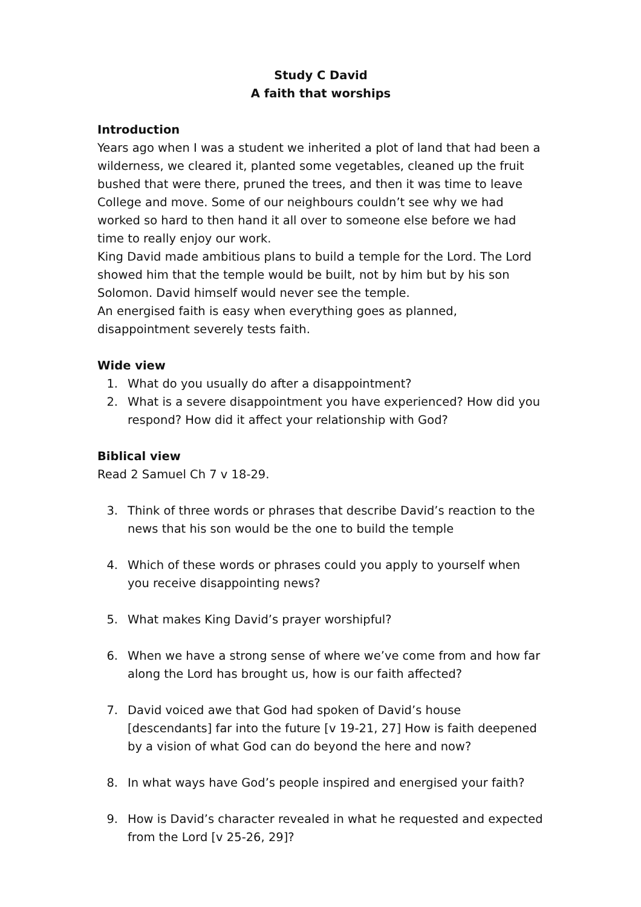Study C David
A faith that worships
Introduction
Years ago when I was a student we inherited a plot of land that had been a wilderness, we cleared it, planted some vegetables, cleaned up the fruit bushed that were there, pruned the trees, and then it was time to leave College and move. Some of our neighbours couldn’t see why we had worked so hard to then hand it all over to someone else before we had time to really enjoy our work.
King David made ambitious plans to build a temple for the Lord. The Lord showed him that the temple would be built, not by him but by his son Solomon. David himself would never see the temple.
An energised faith is easy when everything goes as planned, disappointment severely tests faith.
Wide view
1. What do you usually do after a disappointment?
2. What is a severe disappointment you have experienced? How did you respond? How did it affect your relationship with God?
Biblical view
Read 2 Samuel Ch 7 v 18-29.
3. Think of three words or phrases that describe David’s reaction to the news that his son would be the one to build the temple
4. Which of these words or phrases could you apply to yourself when you receive disappointing news?
5. What makes King David’s prayer worshipful?
6. When we have a strong sense of where we’ve come from and how far along the Lord has brought us, how is our faith affected?
7. David voiced awe that God had spoken of David’s house [descendants] far into the future [v 19-21, 27] How is faith deepened by a vision of what God can do beyond the here and now?
8. In what ways have God’s people inspired and energised your faith?
9. How is David’s character revealed in what he requested and expected from the Lord [v 25-26, 29]?